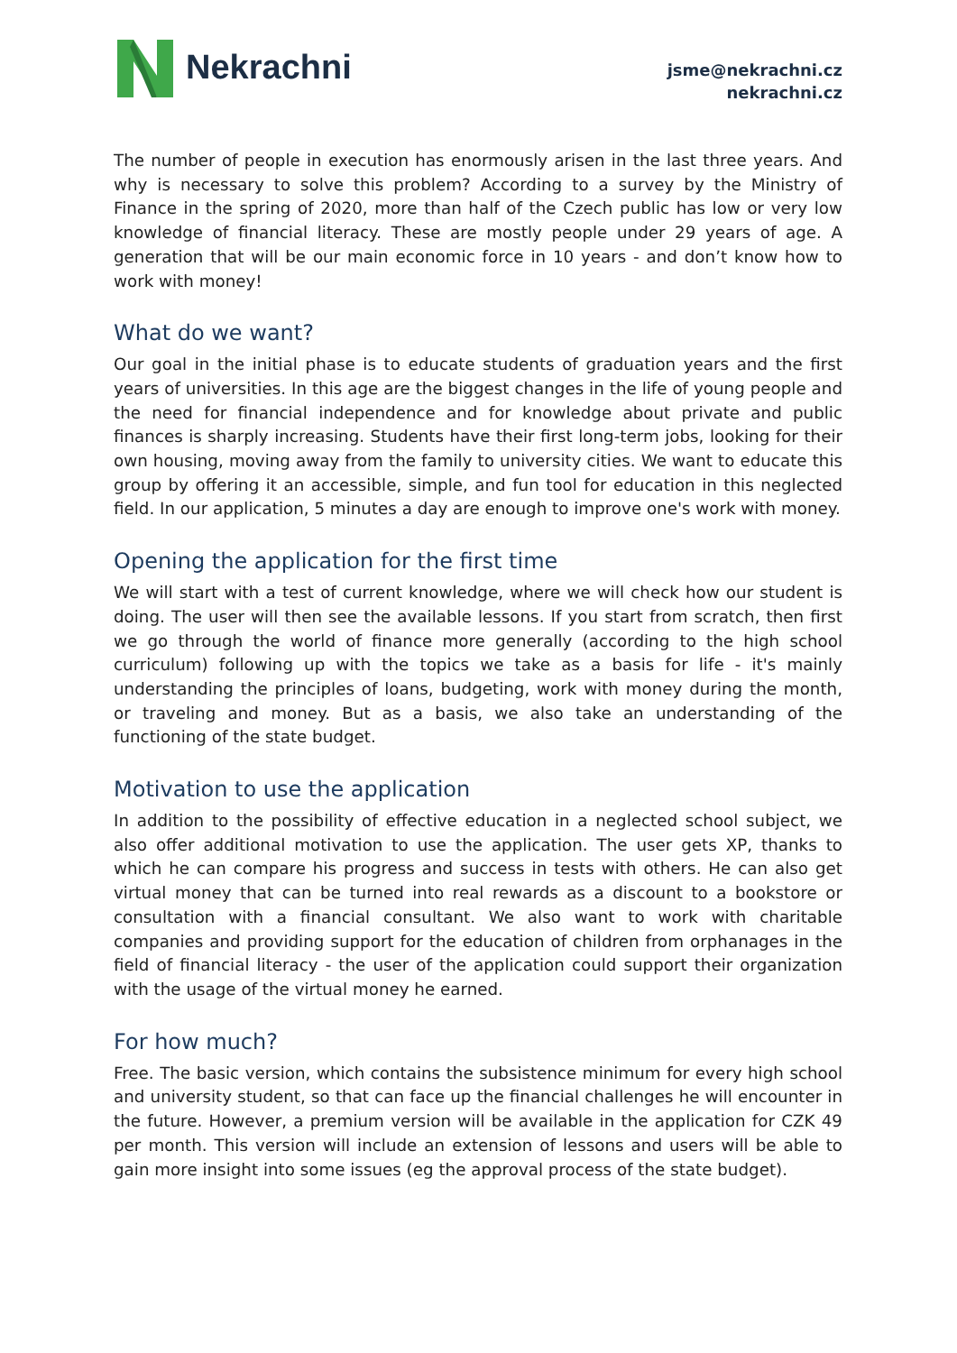Nekrachni
jsme@nekrachni.cz
nekrachni.cz
The number of people in execution has enormously arisen in the last three years. And why is necessary to solve this problem? According to a survey by the Ministry of Finance in the spring of 2020, more than half of the Czech public has low or very low knowledge of financial literacy. These are mostly people under 29 years of age. A generation that will be our main economic force in 10 years - and don’t know how to work with money!
What do we want?
Our goal in the initial phase is to educate students of graduation years and the first years of universities. In this age are the biggest changes in the life of young people and the need for financial independence and for knowledge about private and public finances is sharply increasing. Students have their first long-term jobs, looking for their own housing, moving away from the family to university cities. We want to educate this group by offering it an accessible, simple, and fun tool for education in this neglected field. In our application, 5 minutes a day are enough to improve one's work with money.
Opening the application for the first time
We will start with a test of current knowledge, where we will check how our student is doing. The user will then see the available lessons. If you start from scratch, then first we go through the world of finance more generally (according to the high school curriculum) following up with the topics we take as a basis for life - it's mainly understanding the principles of loans, budgeting, work with money during the month, or traveling and money. But as a basis, we also take an understanding of the functioning of the state budget.
Motivation to use the application
In addition to the possibility of effective education in a neglected school subject, we also offer additional motivation to use the application. The user gets XP, thanks to which he can compare his progress and success in tests with others. He can also get virtual money that can be turned into real rewards as a discount to a bookstore or consultation with a financial consultant. We also want to work with charitable companies and providing support for the education of children from orphanages in the field of financial literacy - the user of the application could support their organization with the usage of the virtual money he earned.
For how much?
Free. The basic version, which contains the subsistence minimum for every high school and university student, so that can face up the financial challenges he will encounter in the future. However, a premium version will be available in the application for CZK 49 per month. This version will include an extension of lessons and users will be able to gain more insight into some issues (eg the approval process of the state budget).